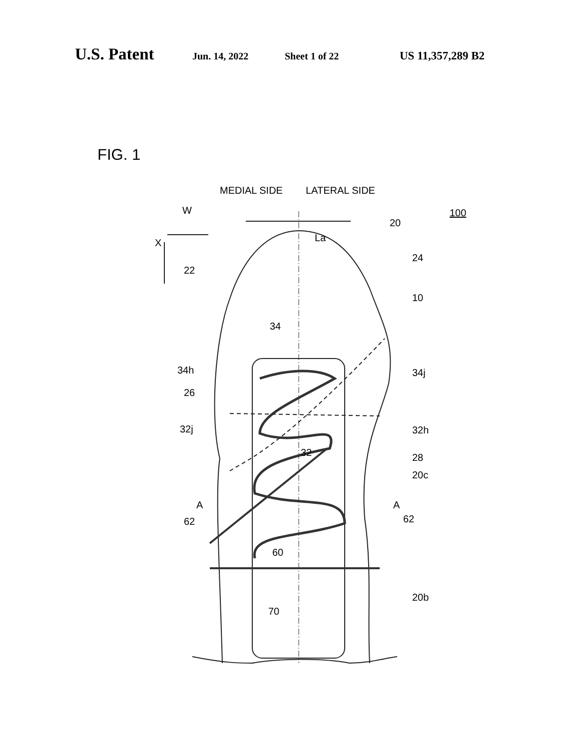U.S. Patent Jun. 14, 2022 Sheet 1 of 22 US 11,357,289 B2
FIG. 1
MEDIAL SIDE LATERAL SIDE
W 100
20
La
X
24
22
10
34
34h 34j
26
32j 32h
32 28
20c
A A
62
62
60
20b
70